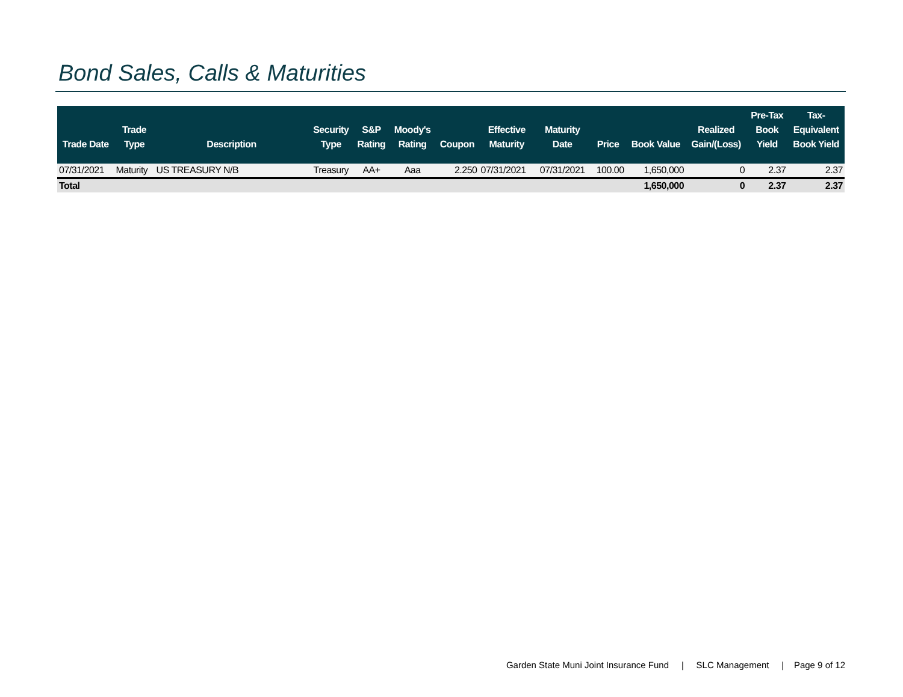Bond Sales, Calls & Maturities
| Trade Date | Trade Type | Description | Security Type | S&P Rating | Moody's Rating | Coupon | Effective Maturity | Maturity Date | Price | Book Value | Realized Gain/(Loss) | Pre-Tax Book Yield | Tax- Equivalent Book Yield |
| --- | --- | --- | --- | --- | --- | --- | --- | --- | --- | --- | --- | --- | --- |
| 07/31/2021 | Maturity | US TREASURY N/B | Treasury | AA+ | Aaa | 2.250 | 07/31/2021 | 07/31/2021 | 100.00 | 1,650,000 | 0 | 2.37 | 2.37 |
| Total | | | | | | | | | | 1,650,000 | 0 | 2.37 | 2.37 |
Garden State Muni Joint Insurance Fund | SLC Management | Page 9 of 12